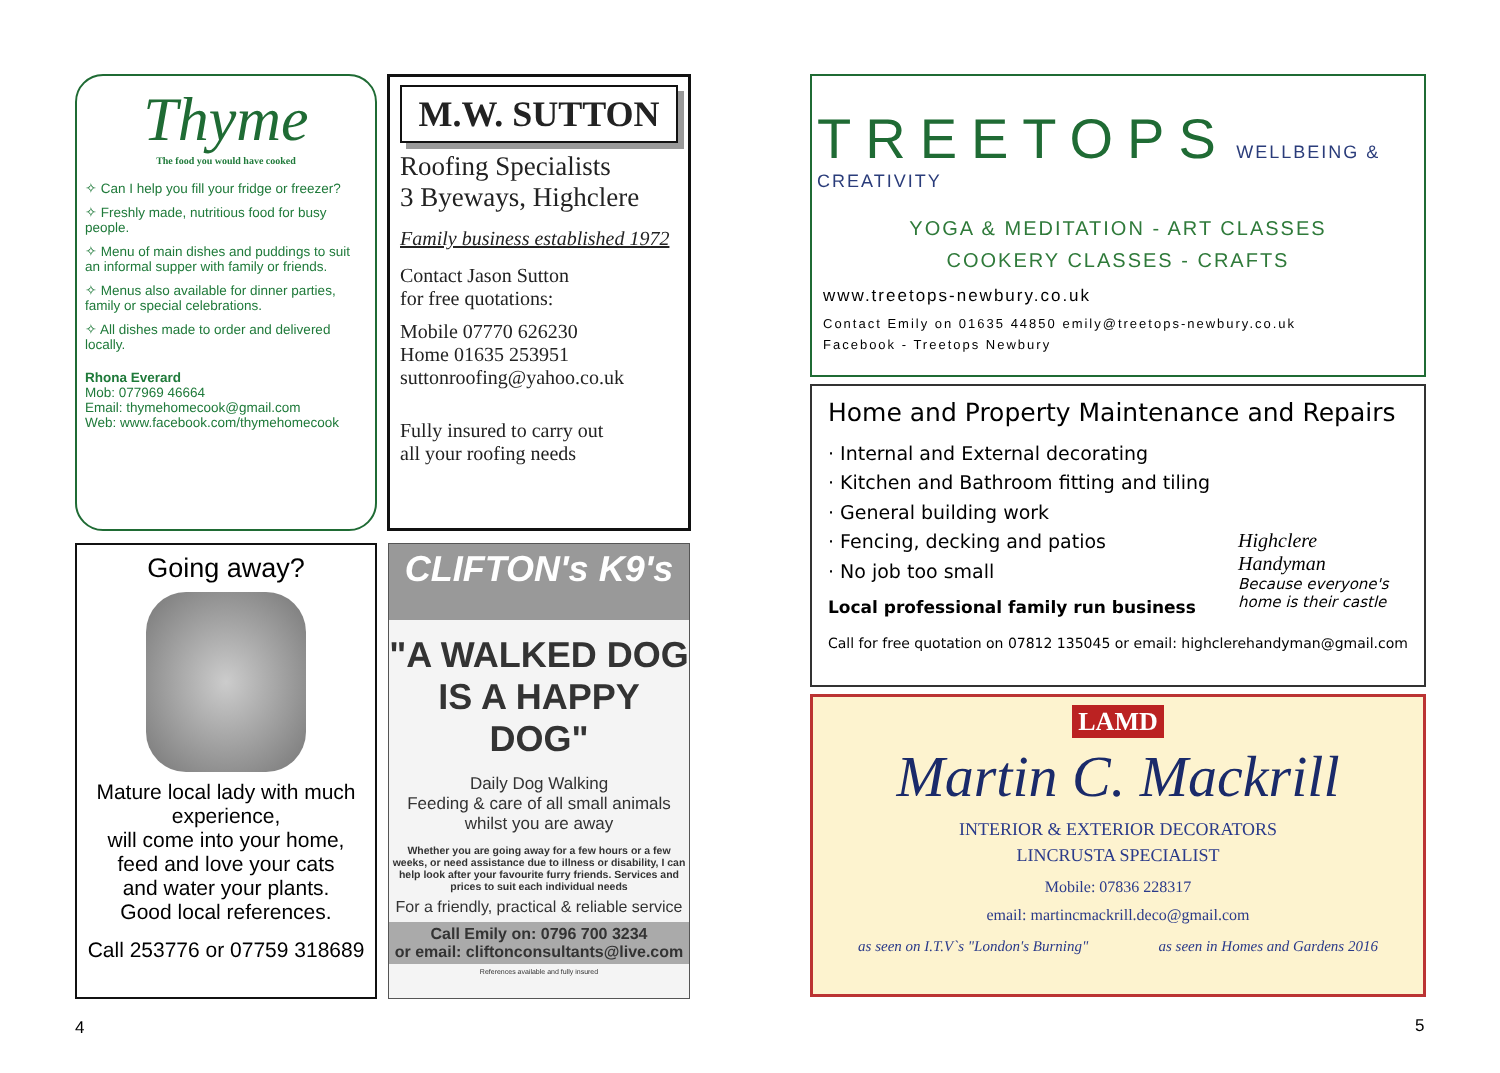Thyme
The food you would have cooked
✧ Can I help you fill your fridge or freezer?
✧ Freshly made, nutritious food for busy people.
✧ Menu of main dishes and puddings to suit an informal supper with family or friends.
✧ Menus also available for dinner parties, family or special celebrations.
✧ All dishes made to order and delivered locally.
Rhona Everard
Mob: 077969 46664
Email: thymehomecook@gmail.com
Web: www.facebook.com/thymehomecook
M.W. SUTTON
Roofing Specialists
3 Byeways, Highclere
Family business established 1972
Contact Jason Sutton
for free quotations:
Mobile 07770 626230
Home 01635 253951
suttonroofing@yahoo.co.uk
Fully insured to carry out
all your roofing needs
Going away?
Mature local lady with much experience,
will come into your home,
feed and love your cats
and water your plants.
Good local references.
Call 253776 or 07759 318689
CLIFTON's K9's
"A WALKED DOG IS A HAPPY DOG"
Daily Dog Walking
Feeding & care of all small animals whilst you are away
Whether you are going away for a few hours or a few weeks, or need assistance due to illness or disability, I can help look after your favourite furry friends. Services and prices to suit each individual needs
For a friendly, practical & reliable service
Call Emily on: 0796 700 3234
or email: cliftonconsultants@live.com
References available and fully insured
TREETOPS WELLBEING & CREATIVITY
YOGA & MEDITATION - ART CLASSES
COOKERY CLASSES - CRAFTS
www.treetops-newbury.co.uk
Contact Emily on 01635 44850 emily@treetops-newbury.co.uk
Facebook - Treetops Newbury
Home and Property Maintenance and Repairs
· Internal and External decorating
· Kitchen and Bathroom fitting and tiling
· General building work
· Fencing, decking and patios
· No job too small
Local professional family run business
Highclere Handyman
Because everyone's home is their castle
Call for free quotation on 07812 135045 or email: highclerehandyman@gmail.com
LAMD
Martin C. Mackrill
INTERIOR & EXTERIOR DECORATORS
LINCRUSTA SPECIALIST
Mobile: 07836 228317
email: martincmackrill.deco@gmail.com
as seen on I.T.V`s "London's Burning" as seen in Homes and Gardens 2016
4 5